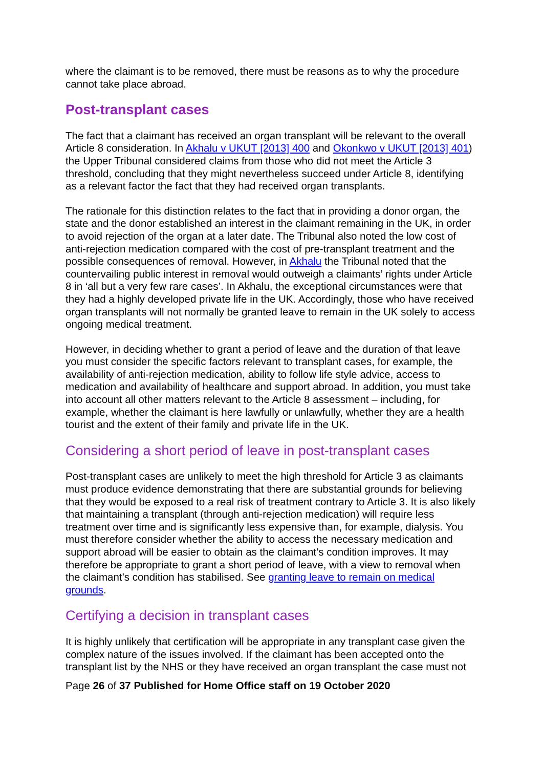where the claimant is to be removed, there must be reasons as to why the procedure cannot take place abroad.
Post-transplant cases
The fact that a claimant has received an organ transplant will be relevant to the overall Article 8 consideration. In Akhalu v UKUT [2013] 400 and Okonkwo v UKUT [2013] 401) the Upper Tribunal considered claims from those who did not meet the Article 3 threshold, concluding that they might nevertheless succeed under Article 8, identifying as a relevant factor the fact that they had received organ transplants.
The rationale for this distinction relates to the fact that in providing a donor organ, the state and the donor established an interest in the claimant remaining in the UK, in order to avoid rejection of the organ at a later date. The Tribunal also noted the low cost of anti-rejection medication compared with the cost of pre-transplant treatment and the possible consequences of removal. However, in Akhalu the Tribunal noted that the countervailing public interest in removal would outweigh a claimants’ rights under Article 8 in ‘all but a very few rare cases’. In Akhalu, the exceptional circumstances were that they had a highly developed private life in the UK. Accordingly, those who have received organ transplants will not normally be granted leave to remain in the UK solely to access ongoing medical treatment.
However, in deciding whether to grant a period of leave and the duration of that leave you must consider the specific factors relevant to transplant cases, for example, the availability of anti-rejection medication, ability to follow life style advice, access to medication and availability of healthcare and support abroad. In addition, you must take into account all other matters relevant to the Article 8 assessment – including, for example, whether the claimant is here lawfully or unlawfully, whether they are a health tourist and the extent of their family and private life in the UK.
Considering a short period of leave in post-transplant cases
Post-transplant cases are unlikely to meet the high threshold for Article 3 as claimants must produce evidence demonstrating that there are substantial grounds for believing that they would be exposed to a real risk of treatment contrary to Article 3. It is also likely that maintaining a transplant (through anti-rejection medication) will require less treatment over time and is significantly less expensive than, for example, dialysis. You must therefore consider whether the ability to access the necessary medication and support abroad will be easier to obtain as the claimant’s condition improves. It may therefore be appropriate to grant a short period of leave, with a view to removal when the claimant’s condition has stabilised. See granting leave to remain on medical grounds.
Certifying a decision in transplant cases
It is highly unlikely that certification will be appropriate in any transplant case given the complex nature of the issues involved. If the claimant has been accepted onto the transplant list by the NHS or they have received an organ transplant the case must not
Page 26 of 37 Published for Home Office staff on 19 October 2020